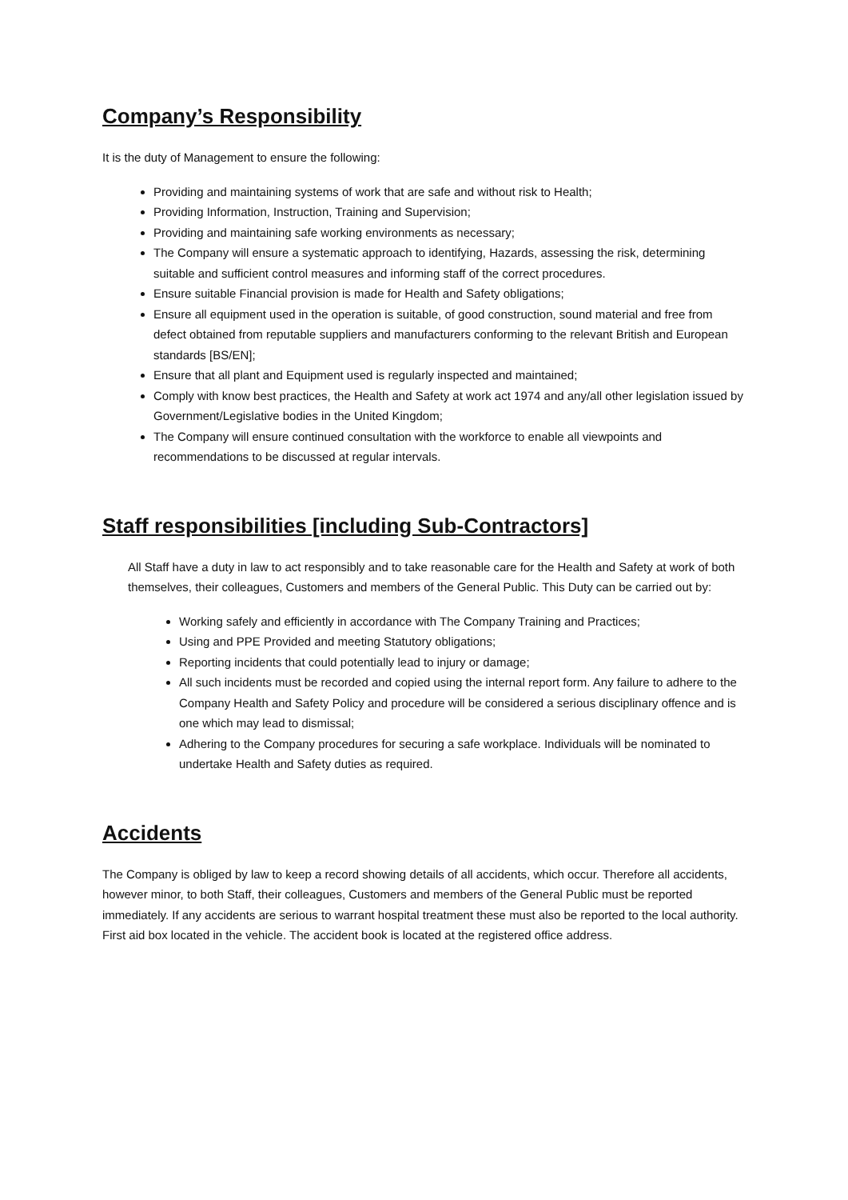Company’s Responsibility
It is the duty of Management to ensure the following:
Providing and maintaining systems of work that are safe and without risk to Health;
Providing Information, Instruction, Training and Supervision;
Providing and maintaining safe working environments as necessary;
The Company will ensure a systematic approach to identifying, Hazards, assessing the risk, determining suitable and sufficient control measures and informing staff of the correct procedures.
Ensure suitable Financial provision is made for Health and Safety obligations;
Ensure all equipment used in the operation is suitable, of good construction, sound material and free from defect obtained from reputable suppliers and manufacturers conforming to the relevant British and European standards [BS/EN];
Ensure that all plant and Equipment used is regularly inspected and maintained;
Comply with know best practices, the Health and Safety at work act 1974 and any/all other legislation issued by Government/Legislative bodies in the United Kingdom;
The Company will ensure continued consultation with the workforce to enable all viewpoints and recommendations to be discussed at regular intervals.
Staff responsibilities [including Sub-Contractors]
All Staff have a duty in law to act responsibly and to take reasonable care for the Health and Safety at work of both themselves, their colleagues, Customers and members of the General Public. This Duty can be carried out by:
Working safely and efficiently in accordance with The Company Training and Practices;
Using and PPE Provided and meeting Statutory obligations;
Reporting incidents that could potentially lead to injury or damage;
All such incidents must be recorded and copied using the internal report form. Any failure to adhere to the Company Health and Safety Policy and procedure will be considered a serious disciplinary offence and is one which may lead to dismissal;
Adhering to the Company procedures for securing a safe workplace. Individuals will be nominated to undertake Health and Safety duties as required.
Accidents
The Company is obliged by law to keep a record showing details of all accidents, which occur. Therefore all accidents, however minor, to both Staff, their colleagues, Customers and members of the General Public must be reported immediately. If any accidents are serious to warrant hospital treatment these must also be reported to the local authority. First aid box located in the vehicle. The accident book is located at the registered office address.